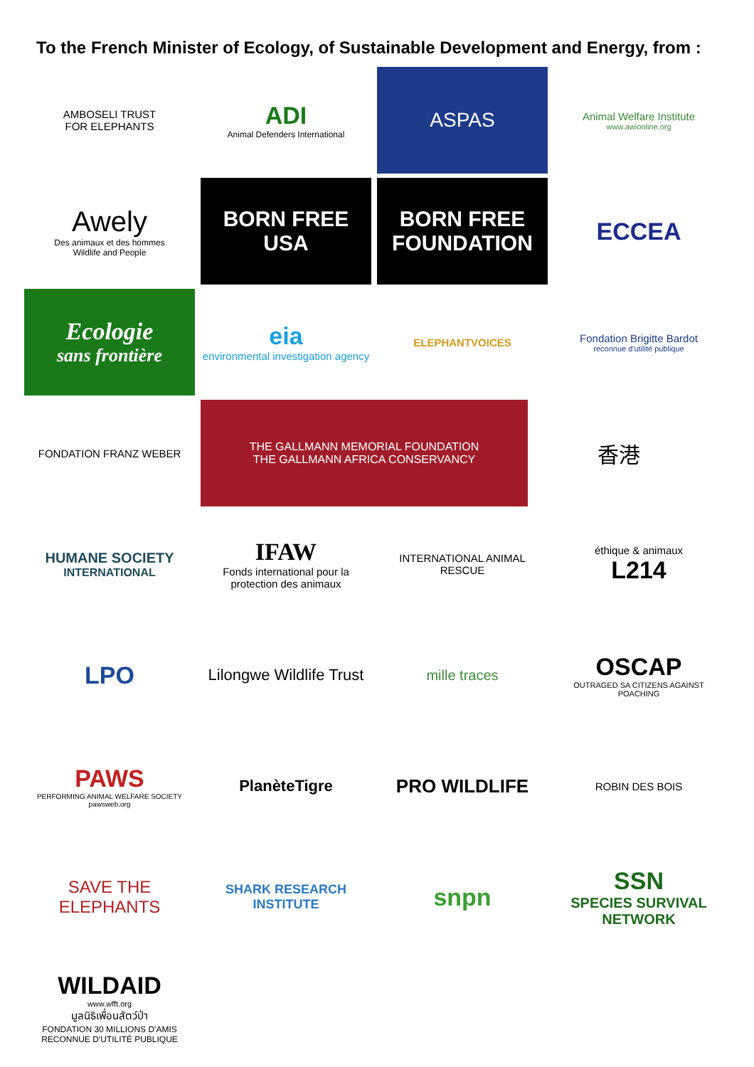To the French Minister of Ecology, of Sustainable Development and Energy, from :
AMBOSELI TRUST
FOR ELEPHANTS
ADI
Animal Defenders International
ASPAS
Animal Welfare Institute
www.awionline.org
Awely
Des animaux et des hommes
Wildlife and People
BORN FREE USA
BORN FREE FOUNDATION
ECCEA
Ecologie
sans frontière
eia
environmental investigation agency
ELEPHANTVOICES
Fondation Brigitte Bardot
reconnue d'utilité publique
FONDATION FRANZ WEBER
THE GALLMANN MEMORIAL FOUNDATION
THE GALLMANN AFRICA CONSERVANCY
香港
HUMANE SOCIETY
INTERNATIONAL
IFAW
Fonds international pour la protection des animaux
INTERNATIONAL ANIMAL RESCUE
éthique & animaux
L214
LPO
Lilongwe Wildlife Trust
mille traces
OSCAP
OUTRAGED SA CITIZENS AGAINST POACHING
PAWS
PERFORMING ANIMAL WELFARE SOCIETY
pawsweb.org
PlanèteTigre
PRO WILDLIFE
ROBIN DES BOIS
SAVE THE ELEPHANTS
SHARK RESEARCH
INSTITUTE
snpn
SSN
SPECIES SURVIVAL NETWORK
WILDAID
www.wfft.org
มูลนิธิเพื่อนสัตว์ป่า
FONDATION 30 MILLIONS D'AMIS RECONNUE D'UTILITÉ PUBLIQUE